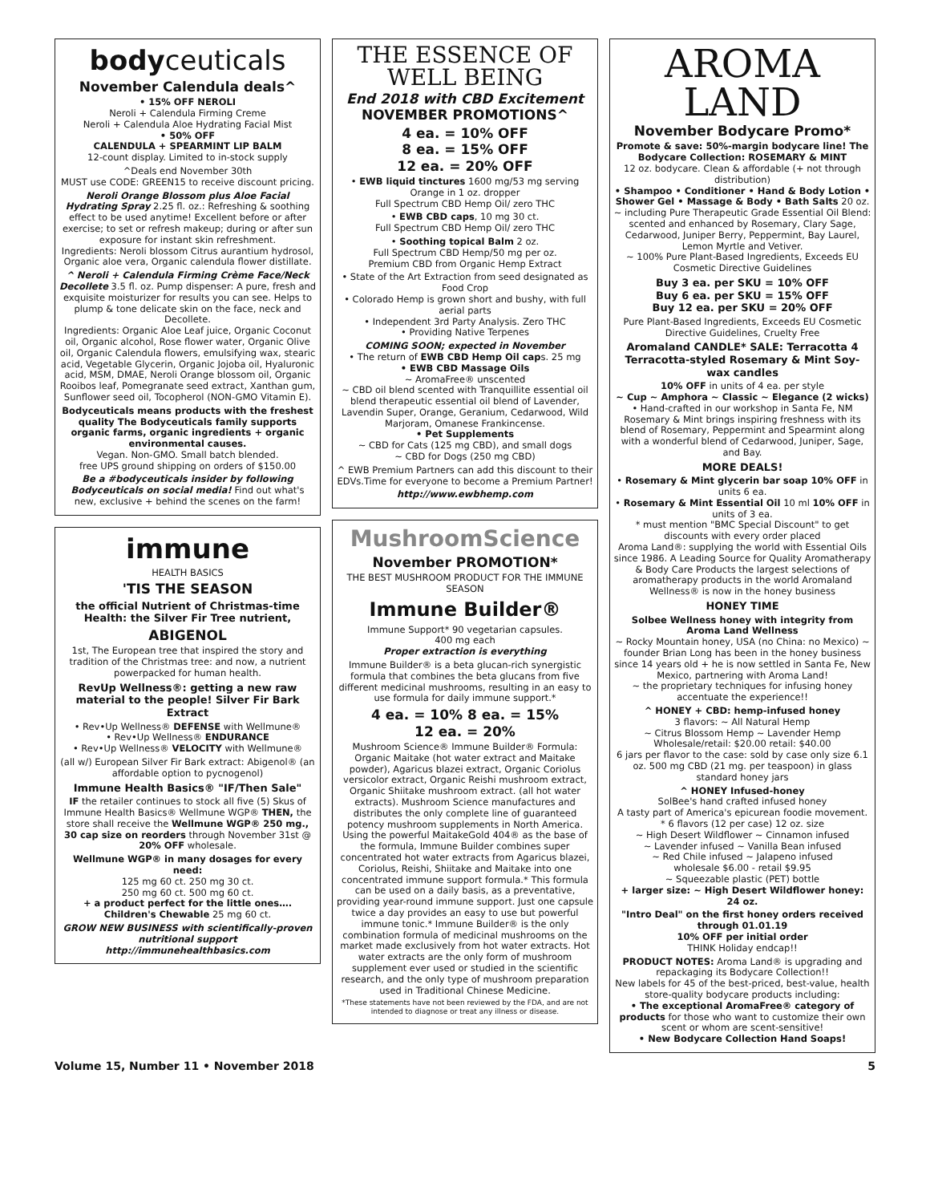bodyceuticals
November Calendula deals^
• 15% OFF NEROLI
Neroli + Calendula Firming Creme
Neroli + Calendula Aloe Hydrating Facial Mist
• 50% OFF
CALENDULA + SPEARMINT LIP BALM
12-count display. Limited to in-stock supply
^Deals end November 30th
MUST use CODE: GREEN15 to receive discount pricing.
Neroli Orange Blossom plus Aloe Facial Hydrating Spray 2.25 fl. oz.: Refreshing & soothing effect to be used anytime! Excellent before or after exercise; to set or refresh makeup; during or after sun exposure for instant skin refreshment.
Ingredients: Neroli blossom Citrus aurantium hydrosol, Organic aloe vera, Organic calendula flower distillate.
^ Neroli + Calendula Firming Crème Face/Neck Decollete 3.5 fl. oz. Pump dispenser: A pure, fresh and exquisite moisturizer for results you can see. Helps to plump & tone delicate skin on the face, neck and Decollete.
Ingredients: Organic Aloe Leaf juice, Organic Coconut oil, Organic alcohol, Rose flower water, Organic Olive oil, Organic Calendula flowers, emulsifying wax, stearic acid, Vegetable Glycerin, Organic Jojoba oil, Hyaluronic acid, MSM, DMAE, Neroli Orange blossom oil, Organic Rooibos leaf, Pomegranate seed extract, Xanthan gum, Sunflower seed oil, Tocopherol (NON-GMO Vitamin E).
Bodyceuticals means products with the freshest quality The Bodyceuticals family supports organic farms, organic ingredients + organic environmental causes.
Vegan. Non-GMO. Small batch blended.
free UPS ground shipping on orders of $150.00
Be a #bodyceuticals insider by following Bodyceuticals on social media! Find out what's new, exclusive + behind the scenes on the farm!
immune
HEALTH BASICS
'TIS THE SEASON
the official Nutrient of Christmas-time Health: the Silver Fir Tree nutrient,
ABIGENOL
1st, The European tree that inspired the story and tradition of the Christmas tree: and now, a nutrient powerpacked for human health.
RevUp Wellness®: getting a new raw material to the people! Silver Fir Bark Extract
• Rev•Up Wellness® DEFENSE with Wellmune®
• Rev•Up Wellness® ENDURANCE
• Rev•Up Wellness® VELOCITY with Wellmune®
(all w/) European Silver Fir Bark extract: Abigenol® (an affordable option to pycnogenol)
Immune Health Basics® "IF/Then Sale"
IF the retailer continues to stock all five (5) Skus of Immune Health Basics® Wellmune WGP® THEN, the store shall receive the Wellmune WGP® 250 mg., 30 cap size on reorders through November 31st @ 20% OFF wholesale.
Wellmune WGP® in many dosages for every need:
125 mg 60 ct. 250 mg 30 ct.
250 mg 60 ct. 500 mg 60 ct.
+ a product perfect for the little ones…. Children's Chewable 25 mg 60 ct.
GROW NEW BUSINESS with scientifically-proven nutritional support
http://immunehealthbasics.com
THE ESSENCE OF WELL BEING
End 2018 with CBD Excitement
NOVEMBER PROMOTIONS^
4 ea. = 10% OFF
8 ea. = 15% OFF
12 ea. = 20% OFF
• EWB liquid tinctures 1600 mg/53 mg serving Orange in 1 oz. dropper
Full Spectrum CBD Hemp Oil/ zero THC
• EWB CBD caps, 10 mg 30 ct.
Full Spectrum CBD Hemp Oil/ zero THC
• Soothing topical Balm 2 oz.
Full Spectrum CBD Hemp/50 mg per oz.
Premium CBD from Organic Hemp Extract
• State of the Art Extraction from seed designated as Food Crop
• Colorado Hemp is grown short and bushy, with full aerial parts
• Independent 3rd Party Analysis. Zero THC
• Providing Native Terpenes
COMING SOON; expected in November
• The return of EWB CBD Hemp Oil caps. 25 mg
• EWB CBD Massage Oils
~ AromaFree® unscented
~ CBD oil blend scented with Tranquillite essential oil blend therapeutic essential oil blend of Lavender, Lavendin Super, Orange, Geranium, Cedarwood, Wild Marjoram, Omanese Frankincense.
• Pet Supplements
~ CBD for Cats (125 mg CBD), and small dogs
~ CBD for Dogs (250 mg CBD)
^ EWB Premium Partners can add this discount to their EDVs.Time for everyone to become a Premium Partner!
http://www.ewbhemp.com
MushroomScience
November PROMOTION*
THE BEST MUSHROOM PRODUCT FOR THE IMMUNE SEASON
Immune Builder®
Immune Support* 90 vegetarian capsules.
400 mg each
Proper extraction is everything
Immune Builder® is a beta glucan-rich synergistic formula that combines the beta glucans from five different medicinal mushrooms, resulting in an easy to use formula for daily immune support.*
4 ea. = 10% 8 ea. = 15%
12 ea. = 20%
Mushroom Science® Immune Builder® Formula: Organic Maitake (hot water extract and Maitake powder), Agaricus blazei extract, Organic Coriolus versicolor extract, Organic Reishi mushroom extract, Organic Shiitake mushroom extract. (all hot water extracts). Mushroom Science manufactures and distributes the only complete line of guaranteed potency mushroom supplements in North America. Using the powerful MaitakeGold 404® as the base of the formula, Immune Builder combines super concentrated hot water extracts from Agaricus blazei, Coriolus, Reishi, Shiitake and Maitake into one concentrated immune support formula.* This formula can be used on a daily basis, as a preventative, providing year-round immune support. Just one capsule twice a day provides an easy to use but powerful immune tonic.* Immune Builder® is the only combination formula of medicinal mushrooms on the market made exclusively from hot water extracts. Hot water extracts are the only form of mushroom supplement ever used or studied in the scientific research, and the only type of mushroom preparation used in Traditional Chinese Medicine.
*These statements have not been reviewed by the FDA, and are not intended to diagnose or treat any illness or disease.
AROMA
LAND
November Bodycare Promo*
Promote & save: 50%-margin bodycare line! The Bodycare Collection: ROSEMARY & MINT
12 oz. bodycare. Clean & affordable (+ not through distribution)
• Shampoo • Conditioner • Hand & Body Lotion • Shower Gel • Massage & Body • Bath Salts 20 oz.
~ including Pure Therapeutic Grade Essential Oil Blend: scented and enhanced by Rosemary, Clary Sage, Cedarwood, Juniper Berry, Peppermint, Bay Laurel, Lemon Myrtle and Vetiver.
~ 100% Pure Plant-Based Ingredients, Exceeds EU Cosmetic Directive Guidelines
Buy 3 ea. per SKU = 10% OFF
Buy 6 ea. per SKU = 15% OFF
Buy 12 ea. per SKU = 20% OFF
Pure Plant-Based Ingredients, Exceeds EU Cosmetic Directive Guidelines, Cruelty Free
Aromaland CANDLE* SALE: Terracotta 4 Terracotta-styled Rosemary & Mint Soy-wax candles
10% OFF in units of 4 ea. per style
~ Cup ~ Amphora ~ Classic ~ Elegance (2 wicks)
• Hand-crafted in our workshop in Santa Fe, NM Rosemary & Mint brings inspiring freshness with its blend of Rosemary, Peppermint and Spearmint along with a wonderful blend of Cedarwood, Juniper, Sage, and Bay.
MORE DEALS!
• Rosemary & Mint glycerin bar soap 10% OFF in units 6 ea.
• Rosemary & Mint Essential Oil 10 ml 10% OFF in units of 3 ea.
* must mention "BMC Special Discount" to get discounts with every order placed
Aroma Land®: supplying the world with Essential Oils since 1986. A Leading Source for Quality Aromatherapy & Body Care Products the largest selections of aromatherapy products in the world Aromaland Wellness® is now in the honey business
HONEY TIME
Solbee Wellness honey with integrity from Aroma Land Wellness
~ Rocky Mountain honey, USA (no China: no Mexico) ~ founder Brian Long has been in the honey business since 14 years old + he is now settled in Santa Fe, New Mexico, partnering with Aroma Land!
~ the proprietary techniques for infusing honey accentuate the experience!!
^ HONEY + CBD: hemp-infused honey
3 flavors: ~ All Natural Hemp
~ Citrus Blossom Hemp ~ Lavender Hemp
Wholesale/retail: $20.00 retail: $40.00
6 jars per flavor to the case: sold by case only size 6.1 oz. 500 mg CBD (21 mg. per teaspoon) in glass standard honey jars
^ HONEY Infused-honey
SolBee's hand crafted infused honey
A tasty part of America's epicurean foodie movement.
* 6 flavors (12 per case) 12 oz. size
~ High Desert Wildflower ~ Cinnamon infused
~ Lavender infused ~ Vanilla Bean infused
~ Red Chile infused ~ Jalapeno infused
wholesale $6.00 - retail $9.95
~ Squeezable plastic (PET) bottle
+ larger size: ~ High Desert Wildflower honey: 24 oz.
"Intro Deal" on the first honey orders received through 01.01.19
10% OFF per initial order
THINK Holiday endcap!!
PRODUCT NOTES: Aroma Land® is upgrading and repackaging its Bodycare Collection!!
New labels for 45 of the best-priced, best-value, health store-quality bodycare products including:
• The exceptional AromaFree® category of products for those who want to customize their own scent or whom are scent-sensitive!
• New Bodycare Collection Hand Soaps!
Volume 15, Number 11 • November 2018 5